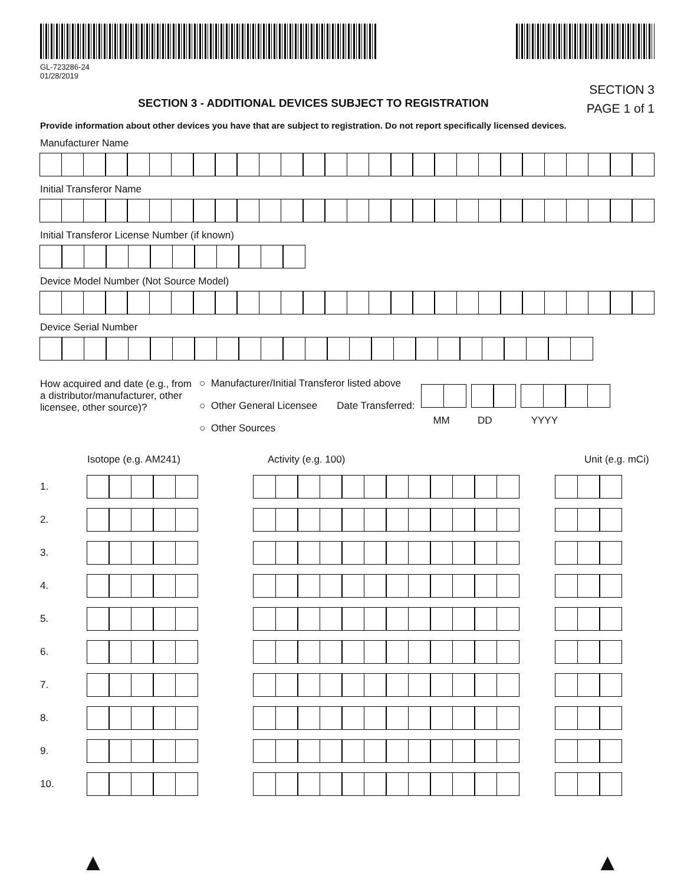GL-723286-24
01/28/2019
SECTION 3 - ADDITIONAL DEVICES SUBJECT TO REGISTRATION
SECTION 3
PAGE 1 of 1
Provide information about other devices you have that are subject to registration. Do not report specifically licensed devices.
Manufacturer Name
Initial Transferor Name
Initial Transferor License Number (if known)
Device Model Number (Not Source Model)
Device Serial Number
How acquired and date (e.g., from a distributor/manufacturer, other licensee, other source)?
○ Manufacturer/Initial Transferor listed above
○ Other General Licensee Date Transferred:
○ Other Sources
MM DD YYYY
Isotope (e.g. AM241) Activity (e.g. 100) Unit (e.g. mCi)
1.
2.
3.
4.
5.
6.
7.
8.
9.
10.
▲ ▲